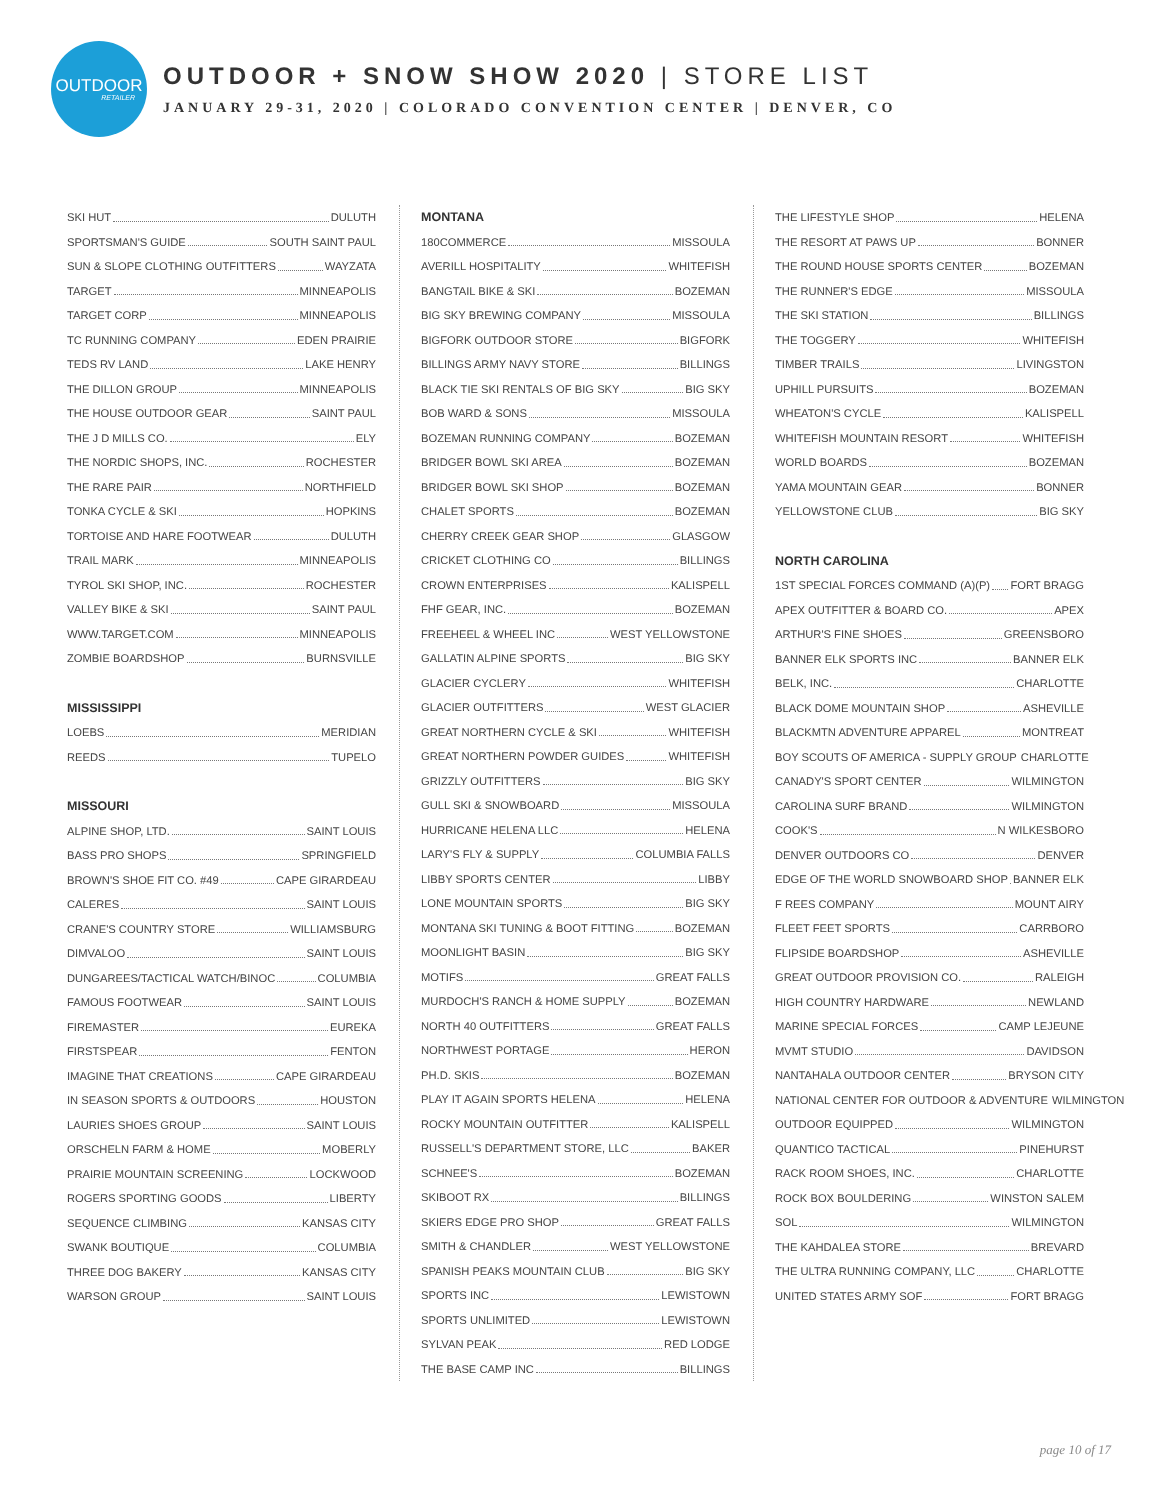OUTDOOR
RETAILER
OUTDOOR + SNOW SHOW 2020 | STORE LIST
JANUARY 29-31, 2020 | COLORADO CONVENTION CENTER | DENVER, CO
SKI HUT DULUTH
SPORTSMAN'S GUIDE SOUTH SAINT PAUL
SUN & SLOPE CLOTHING OUTFITTERS WAYZATA
TARGET MINNEAPOLIS
TARGET CORP MINNEAPOLIS
TC RUNNING COMPANY EDEN PRAIRIE
TEDS RV LAND LAKE HENRY
THE DILLON GROUP MINNEAPOLIS
THE HOUSE OUTDOOR GEAR SAINT PAUL
THE J D MILLS CO. ELY
THE NORDIC SHOPS, INC. ROCHESTER
THE RARE PAIR NORTHFIELD
TONKA CYCLE & SKI HOPKINS
TORTOISE AND HARE FOOTWEAR DULUTH
TRAIL MARK MINNEAPOLIS
TYROL SKI SHOP, INC. ROCHESTER
VALLEY BIKE & SKI SAINT PAUL
WWW.TARGET.COM MINNEAPOLIS
ZOMBIE BOARDSHOP BURNSVILLE
MISSISSIPPI
LOEBS MERIDIAN
REEDS TUPELO
MISSOURI
ALPINE SHOP, LTD. SAINT LOUIS
BASS PRO SHOPS SPRINGFIELD
BROWN'S SHOE FIT CO. #49 CAPE GIRARDEAU
CALERES SAINT LOUIS
CRANE'S COUNTRY STORE WILLIAMSBURG
DIMVALOO SAINT LOUIS
DUNGAREES/TACTICAL WATCH/BINOC COLUMBIA
FAMOUS FOOTWEAR SAINT LOUIS
FIREMASTER EUREKA
FIRSTSPEAR FENTON
IMAGINE THAT CREATIONS CAPE GIRARDEAU
IN SEASON SPORTS & OUTDOORS HOUSTON
LAURIES SHOES GROUP SAINT LOUIS
ORSCHELN FARM & HOME MOBERLY
PRAIRIE MOUNTAIN SCREENING LOCKWOOD
ROGERS SPORTING GOODS LIBERTY
SEQUENCE CLIMBING KANSAS CITY
SWANK BOUTIQUE COLUMBIA
THREE DOG BAKERY KANSAS CITY
WARSON GROUP SAINT LOUIS
MONTANA
180COMMERCE MISSOULA
AVERILL HOSPITALITY WHITEFISH
BANGTAIL BIKE & SKI BOZEMAN
BIG SKY BREWING COMPANY MISSOULA
BIGFORK OUTDOOR STORE BIGFORK
BILLINGS ARMY NAVY STORE BILLINGS
BLACK TIE SKI RENTALS OF BIG SKY BIG SKY
BOB WARD & SONS MISSOULA
BOZEMAN RUNNING COMPANY BOZEMAN
BRIDGER BOWL SKI AREA BOZEMAN
BRIDGER BOWL SKI SHOP BOZEMAN
CHALET SPORTS BOZEMAN
CHERRY CREEK GEAR SHOP GLASGOW
CRICKET CLOTHING CO BILLINGS
CROWN ENTERPRISES KALISPELL
FHF GEAR, INC. BOZEMAN
FREEHEEL & WHEEL INC WEST YELLOWSTONE
GALLATIN ALPINE SPORTS BIG SKY
GLACIER CYCLERY WHITEFISH
GLACIER OUTFITTERS WEST GLACIER
GREAT NORTHERN CYCLE & SKI WHITEFISH
GREAT NORTHERN POWDER GUIDES WHITEFISH
GRIZZLY OUTFITTERS BIG SKY
GULL SKI & SNOWBOARD MISSOULA
HURRICANE HELENA LLC HELENA
LARY'S FLY & SUPPLY COLUMBIA FALLS
LIBBY SPORTS CENTER LIBBY
LONE MOUNTAIN SPORTS BIG SKY
MONTANA SKI TUNING & BOOT FITTING BOZEMAN
MOONLIGHT BASIN BIG SKY
MOTIFS GREAT FALLS
MURDOCH'S RANCH & HOME SUPPLY BOZEMAN
NORTH 40 OUTFITTERS GREAT FALLS
NORTHWEST PORTAGE HERON
PH.D. SKIS BOZEMAN
PLAY IT AGAIN SPORTS HELENA HELENA
ROCKY MOUNTAIN OUTFITTER KALISPELL
RUSSELL'S DEPARTMENT STORE, LLC BAKER
SCHNEE'S BOZEMAN
SKIBOOT RX BILLINGS
SKIERS EDGE PRO SHOP GREAT FALLS
SMITH & CHANDLER WEST YELLOWSTONE
SPANISH PEAKS MOUNTAIN CLUB BIG SKY
SPORTS INC LEWISTOWN
SPORTS UNLIMITED LEWISTOWN
SYLVAN PEAK RED LODGE
THE BASE CAMP INC BILLINGS
THE LIFESTYLE SHOP HELENA
THE RESORT AT PAWS UP BONNER
THE ROUND HOUSE SPORTS CENTER BOZEMAN
THE RUNNER'S EDGE MISSOULA
THE SKI STATION BILLINGS
THE TOGGERY WHITEFISH
TIMBER TRAILS LIVINGSTON
UPHILL PURSUITS BOZEMAN
WHEATON'S CYCLE KALISPELL
WHITEFISH MOUNTAIN RESORT WHITEFISH
WORLD BOARDS BOZEMAN
YAMA MOUNTAIN GEAR BONNER
YELLOWSTONE CLUB BIG SKY
NORTH CAROLINA
1ST SPECIAL FORCES COMMAND (A)(P) FORT BRAGG
APEX OUTFITTER & BOARD CO. APEX
ARTHUR'S FINE SHOES GREENSBORO
BANNER ELK SPORTS INC BANNER ELK
BELK, INC. CHARLOTTE
BLACK DOME MOUNTAIN SHOP ASHEVILLE
BLACKMTN ADVENTURE APPAREL MONTREAT
BOY SCOUTS OF AMERICA - SUPPLY GROUP CHARLOTTE
CANADY'S SPORT CENTER WILMINGTON
CAROLINA SURF BRAND WILMINGTON
COOK'S N WILKESBORO
DENVER OUTDOORS CO DENVER
EDGE OF THE WORLD SNOWBOARD SHOP BANNER ELK
F REES COMPANY MOUNT AIRY
FLEET FEET SPORTS CARRBORO
FLIPSIDE BOARDSHOP ASHEVILLE
GREAT OUTDOOR PROVISION CO. RALEIGH
HIGH COUNTRY HARDWARE NEWLAND
MARINE SPECIAL FORCES CAMP LEJEUNE
MVMT STUDIO DAVIDSON
NANTAHALA OUTDOOR CENTER BRYSON CITY
NATIONAL CENTER FOR OUTDOOR & ADVENTURE WILMINGTON
OUTDOOR EQUIPPED WILMINGTON
QUANTICO TACTICAL PINEHURST
RACK ROOM SHOES, INC. CHARLOTTE
ROCK BOX BOULDERING WINSTON SALEM
SOL WILMINGTON
THE KAHDALEA STORE BREVARD
THE ULTRA RUNNING COMPANY, LLC CHARLOTTE
UNITED STATES ARMY SOF FORT BRAGG
page 10 of 17